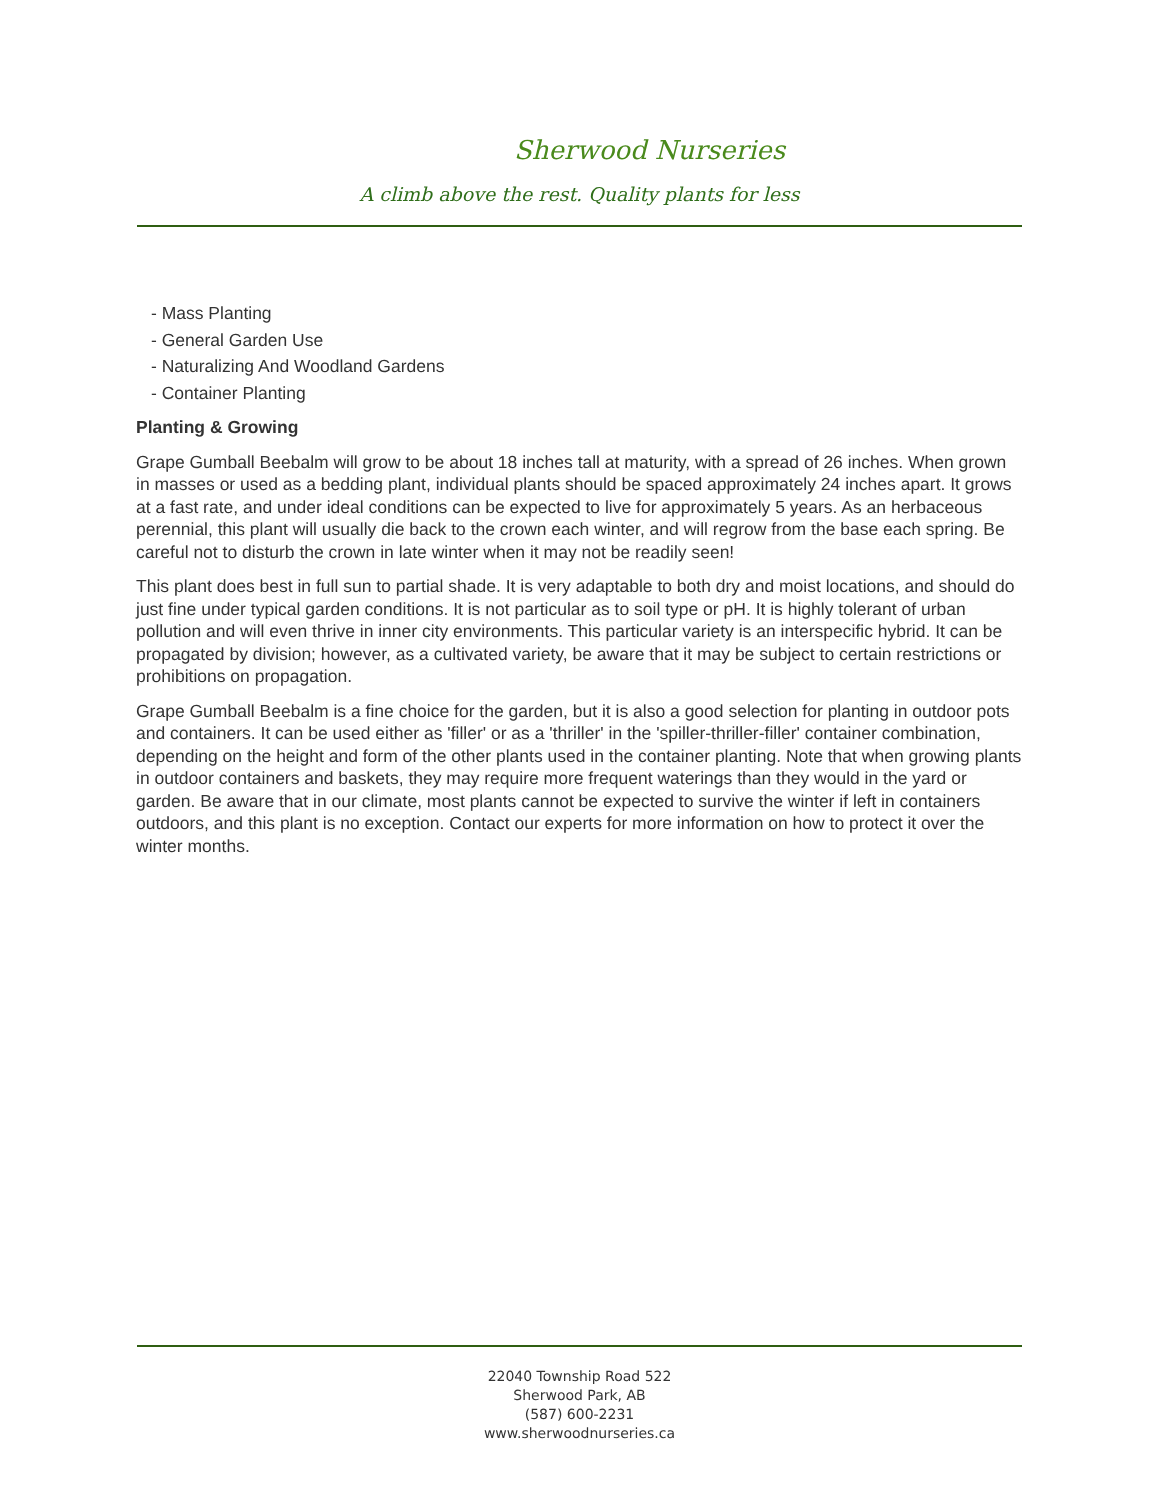Sherwood Nurseries
A climb above the rest. Quality plants for less
- Mass Planting
- General Garden Use
- Naturalizing And Woodland Gardens
- Container Planting
Planting & Growing
Grape Gumball Beebalm will grow to be about 18 inches tall at maturity, with a spread of 26 inches. When grown in masses or used as a bedding plant, individual plants should be spaced approximately 24 inches apart. It grows at a fast rate, and under ideal conditions can be expected to live for approximately 5 years. As an herbaceous perennial, this plant will usually die back to the crown each winter, and will regrow from the base each spring. Be careful not to disturb the crown in late winter when it may not be readily seen!
This plant does best in full sun to partial shade. It is very adaptable to both dry and moist locations, and should do just fine under typical garden conditions. It is not particular as to soil type or pH. It is highly tolerant of urban pollution and will even thrive in inner city environments. This particular variety is an interspecific hybrid. It can be propagated by division; however, as a cultivated variety, be aware that it may be subject to certain restrictions or prohibitions on propagation.
Grape Gumball Beebalm is a fine choice for the garden, but it is also a good selection for planting in outdoor pots and containers. It can be used either as 'filler' or as a 'thriller' in the 'spiller-thriller-filler' container combination, depending on the height and form of the other plants used in the container planting. Note that when growing plants in outdoor containers and baskets, they may require more frequent waterings than they would in the yard or garden. Be aware that in our climate, most plants cannot be expected to survive the winter if left in containers outdoors, and this plant is no exception. Contact our experts for more information on how to protect it over the winter months.
22040 Township Road 522
Sherwood Park, AB
(587) 600-2231
www.sherwoodnurseries.ca